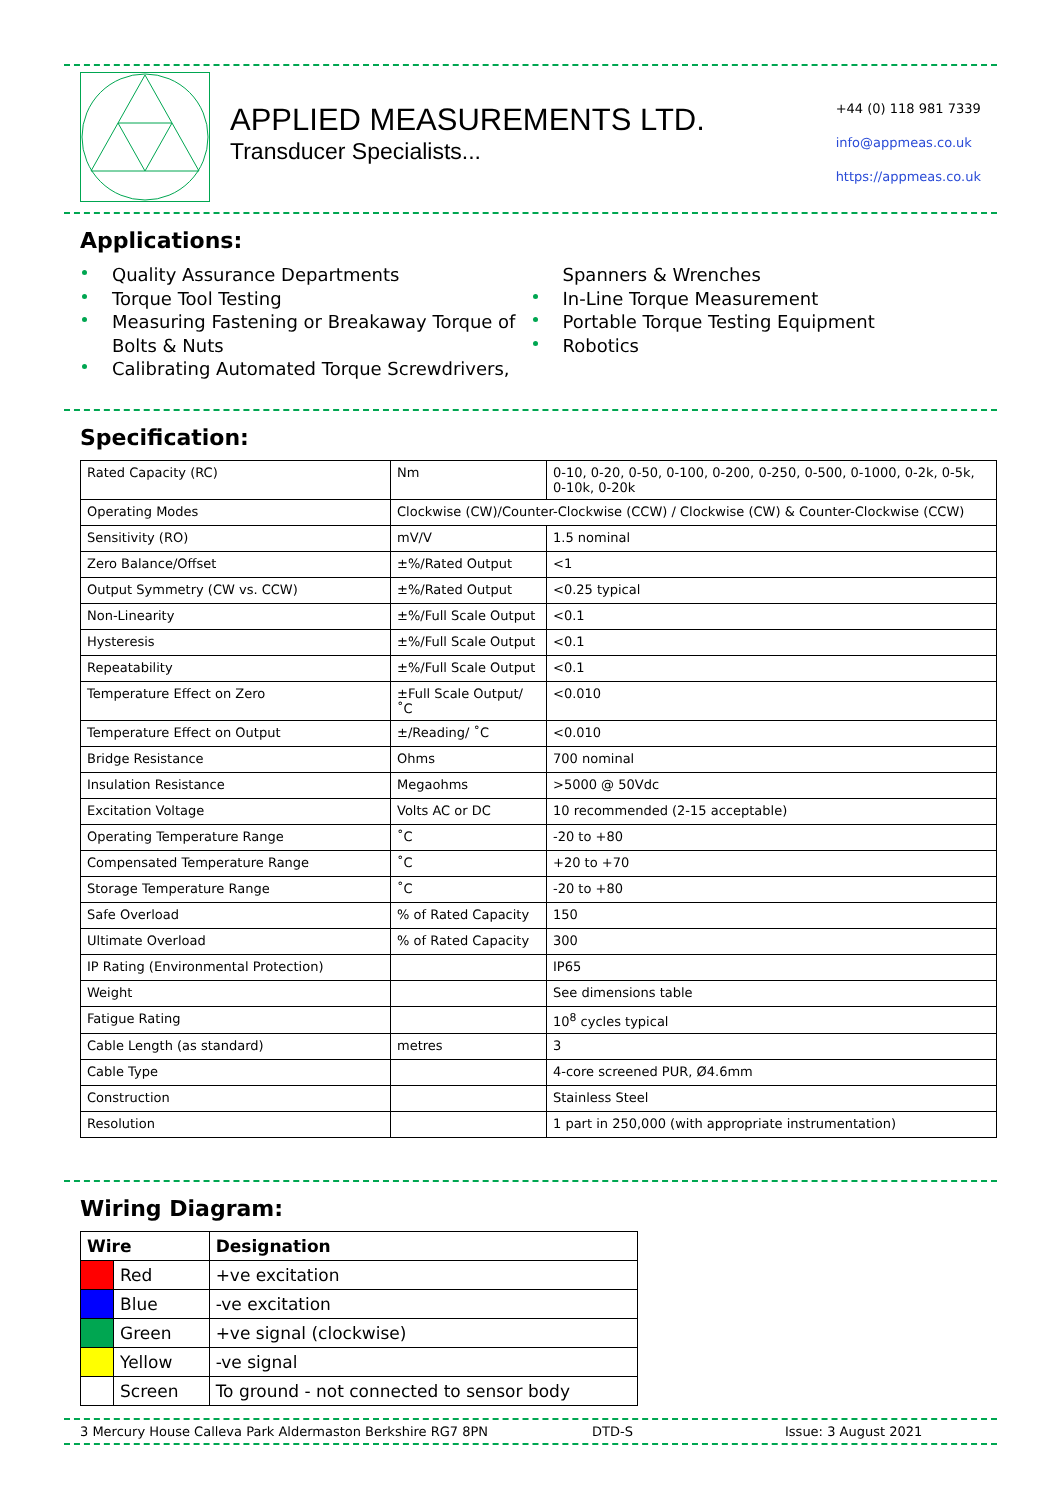APPLIED MEASUREMENTS LTD.
Transducer Specialists...
+44 (0) 118 981 7339
info@appmeas.co.uk
https://appmeas.co.uk
Applications:
Quality Assurance Departments
Torque Tool Testing
Measuring Fastening or Breakaway Torque of Bolts & Nuts
Calibrating Automated Torque Screwdrivers,
Spanners & Wrenches
In-Line Torque Measurement
Portable Torque Testing Equipment
Robotics
Specification:
| Rated Capacity (RC) | Nm | 0-10, 0-20, 0-50, 0-100, 0-200, 0-250, 0-500, 0-1000, 0-2k, 0-5k, 0-10k, 0-20k |
| Operating Modes | Clockwise (CW)/Counter-Clockwise (CCW) / Clockwise (CW) & Counter-Clockwise (CCW) | |
| Sensitivity (RO) | mV/V | 1.5 nominal |
| Zero Balance/Offset | ±%/Rated Output | <1 |
| Output Symmetry (CW vs. CCW) | ±%/Rated Output | <0.25 typical |
| Non-Linearity | ±%/Full Scale Output | <0.1 |
| Hysteresis | ±%/Full Scale Output | <0.1 |
| Repeatability | ±%/Full Scale Output | <0.1 |
| Temperature Effect on Zero | ±Full Scale Output/ ˚C | <0.010 |
| Temperature Effect on Output | ±/Reading/ ˚C | <0.010 |
| Bridge Resistance | Ohms | 700 nominal |
| Insulation Resistance | Megaohms | >5000 @ 50Vdc |
| Excitation Voltage | Volts AC or DC | 10 recommended (2-15 acceptable) |
| Operating Temperature Range | ˚C | -20 to +80 |
| Compensated Temperature Range | ˚C | +20 to +70 |
| Storage Temperature Range | ˚C | -20 to +80 |
| Safe Overload | % of Rated Capacity | 150 |
| Ultimate Overload | % of Rated Capacity | 300 |
| IP Rating (Environmental Protection) | | IP65 |
| Weight | | See dimensions table |
| Fatigue Rating | | 10<sup>8</sup> cycles typical |
| Cable Length (as standard) | metres | 3 |
| Cable Type | | 4-core screened PUR, Ø4.6mm |
| Construction | | Stainless Steel |
| Resolution | | 1 part in 250,000 (with appropriate instrumentation) |
Wiring Diagram:
| Wire | | Designation |
| --- | --- | --- |
| | Red | +ve excitation |
| | Blue | -ve excitation |
| | Green | +ve signal (clockwise) |
| | Yellow | -ve signal |
| | Screen | To ground - not connected to sensor body |
3 Mercury House Calleva Park Aldermaston Berkshire RG7 8PN DTD-S Issue: 3 August 2021